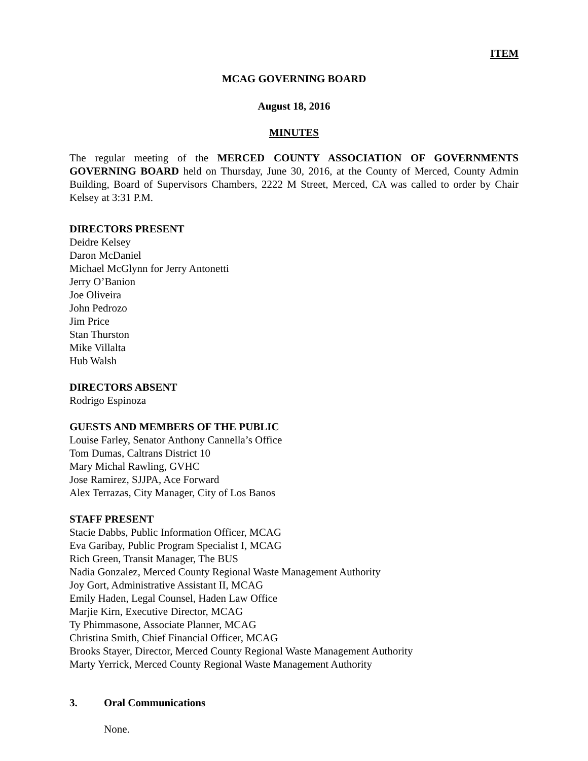ITEM
MCAG GOVERNING BOARD
August 18, 2016
MINUTES
The regular meeting of the MERCED COUNTY ASSOCIATION OF GOVERNMENTS GOVERNING BOARD held on Thursday, June 30, 2016, at the County of Merced, County Admin Building, Board of Supervisors Chambers, 2222 M Street, Merced, CA was called to order by Chair Kelsey at 3:31 P.M.
DIRECTORS PRESENT
Deidre Kelsey
Daron McDaniel
Michael McGlynn for Jerry Antonetti
Jerry O’Banion
Joe Oliveira
John Pedrozo
Jim Price
Stan Thurston
Mike Villalta
Hub Walsh
DIRECTORS ABSENT
Rodrigo Espinoza
GUESTS AND MEMBERS OF THE PUBLIC
Louise Farley, Senator Anthony Cannella’s Office
Tom Dumas, Caltrans District 10
Mary Michal Rawling, GVHC
Jose Ramirez, SJJPA, Ace Forward
Alex Terrazas, City Manager, City of Los Banos
STAFF PRESENT
Stacie Dabbs, Public Information Officer, MCAG
Eva Garibay, Public Program Specialist I, MCAG
Rich Green, Transit Manager, The BUS
Nadia Gonzalez, Merced County Regional Waste Management Authority
Joy Gort, Administrative Assistant II, MCAG
Emily Haden, Legal Counsel, Haden Law Office
Marjie Kirn, Executive Director, MCAG
Ty Phimmasone, Associate Planner, MCAG
Christina Smith, Chief Financial Officer, MCAG
Brooks Stayer, Director, Merced County Regional Waste Management Authority
Marty Yerrick, Merced County Regional Waste Management Authority
3. Oral Communications
None.